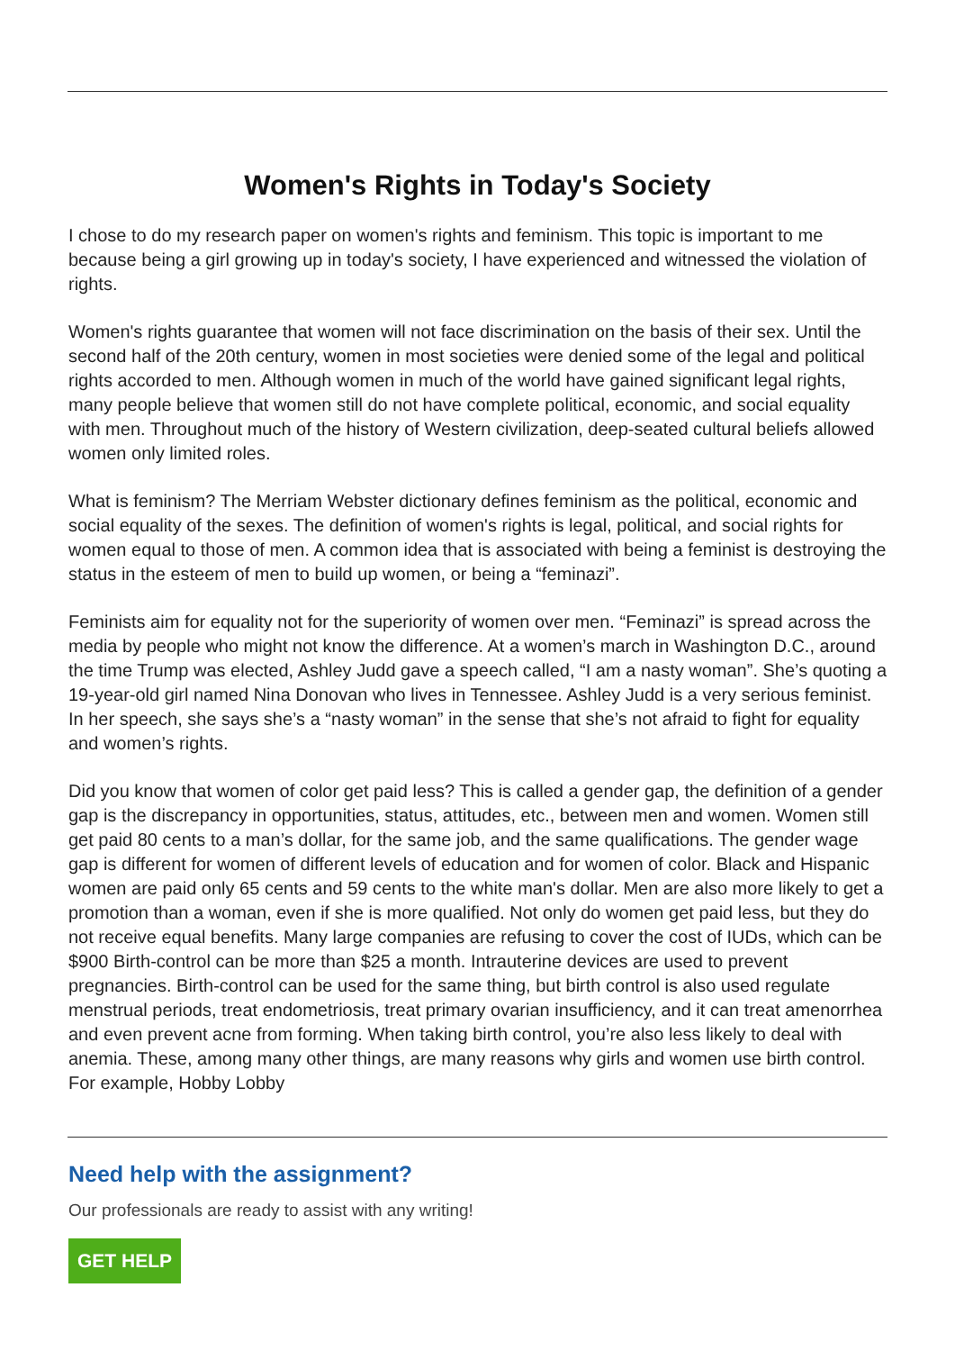Women's Rights in Today's Society
I chose to do my research paper on women's rights and feminism. This topic is important to me because being a girl growing up in today's society, I have experienced and witnessed the violation of rights.
Women's rights guarantee that women will not face discrimination on the basis of their sex. Until the second half of the 20th century, women in most societies were denied some of the legal and political rights accorded to men. Although women in much of the world have gained significant legal rights, many people believe that women still do not have complete political, economic, and social equality with men. Throughout much of the history of Western civilization, deep-seated cultural beliefs allowed women only limited roles.
What is feminism? The Merriam Webster dictionary defines feminism as the political, economic and social equality of the sexes. The definition of women's rights is legal, political, and social rights for women equal to those of men. A common idea that is associated with being a feminist is destroying the status in the esteem of men to build up women, or being a “feminazi”.
Feminists aim for equality not for the superiority of women over men. “Feminazi” is spread across the media by people who might not know the difference. At a women’s march in Washington D.C., around the time Trump was elected, Ashley Judd gave a speech called, “I am a nasty woman”. She’s quoting a 19-year-old girl named Nina Donovan who lives in Tennessee. Ashley Judd is a very serious feminist. In her speech, she says she’s a “nasty woman” in the sense that she’s not afraid to fight for equality and women’s rights.
Did you know that women of color get paid less? This is called a gender gap, the definition of a gender gap is the discrepancy in opportunities, status, attitudes, etc., between men and women. Women still get paid 80 cents to a man’s dollar, for the same job, and the same qualifications. The gender wage gap is different for women of different levels of education and for women of color. Black and Hispanic women are paid only 65 cents and 59 cents to the white man's dollar. Men are also more likely to get a promotion than a woman, even if she is more qualified. Not only do women get paid less, but they do not receive equal benefits. Many large companies are refusing to cover the cost of IUDs, which can be $900 Birth-control can be more than $25 a month. Intrauterine devices are used to prevent pregnancies. Birth-control can be used for the same thing, but birth control is also used regulate menstrual periods, treat endometriosis, treat primary ovarian insufficiency, and it can treat amenorrhea and even prevent acne from forming. When taking birth control, you’re also less likely to deal with anemia. These, among many other things, are many reasons why girls and women use birth control. For example, Hobby Lobby
Need help with the assignment?
Our professionals are ready to assist with any writing!
GET HELP